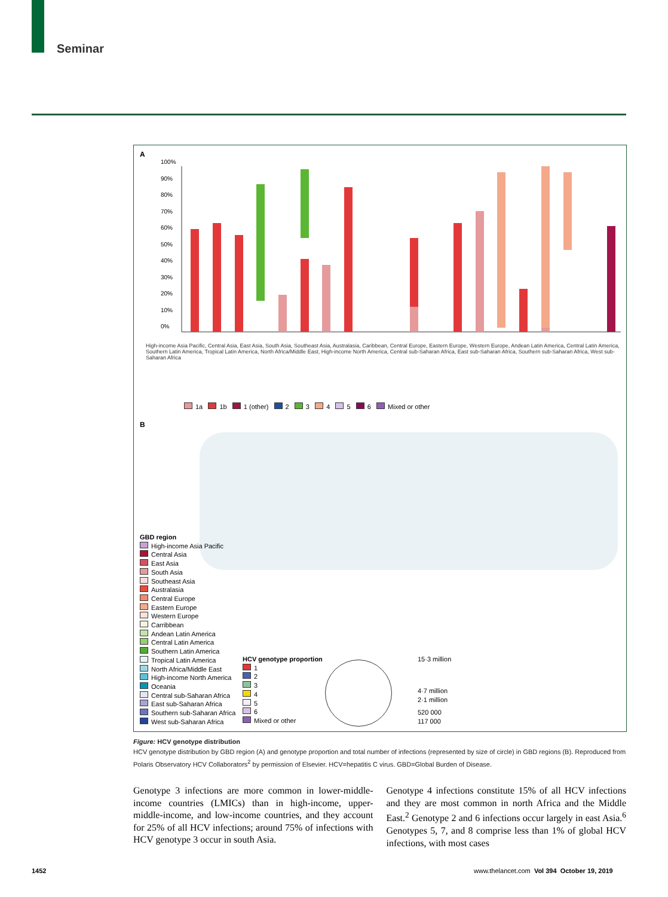Seminar
A
100%
90%
80%
70%
60%
50%
40%
30%
20%
10%
0%
High-income Asia Pacific, Central Asia, East Asia, South Asia, Southeast Asia, Australasia, Caribbean, Central Europe, Eastern Europe, Western Europe, Andean Latin America, Central Latin America, Southern Latin America, Tropical Latin America, North Africa/Middle East, High-income North America, Central sub-Saharan Africa, East sub-Saharan Africa, Southern sub-Saharan Africa, West sub-Saharan Africa
1a 1b 1 (other) 2 3 4 5 6 Mixed or other
B
GBD region
High-income Asia Pacific
Central Asia
East Asia
South Asia
Southeast Asia
Australasia
Central Europe
Eastern Europe
Western Europe
Carribbean
Andean Latin America
Central Latin America
Southern Latin America
Tropical Latin America
North Africa/Middle East
High-income North America
Oceania
Central sub-Saharan Africa
East sub-Saharan Africa
Southern sub-Saharan Africa
West sub-Saharan Africa
HCV genotype proportion
1
2
3
4
5
6
Mixed or other
15·3 million
4·7 million
2·1 million
520 000
117 000
Figure: HCV genotype distribution
HCV genotype distribution by GBD region (A) and genotype proportion and total number of infections (represented by size of circle) in GBD regions (B). Reproduced from Polaris Observatory HCV Collaborators<sup>2</sup> by permission of Elsevier. HCV=hepatitis C virus. GBD=Global Burden of Disease.
Genotype 3 infections are more common in lower-middle-income countries (LMICs) than in high-income, upper-middle-income, and low-income countries, and they account for 25% of all HCV infections; around 75% of infections with HCV genotype 3 occur in south Asia.
Genotype 4 infections constitute 15% of all HCV infections and they are most common in north Africa and the Middle East.<sup>2</sup> Genotype 2 and 6 infections occur largely in east Asia.<sup>6</sup> Genotypes 5, 7, and 8 comprise less than 1% of global HCV infections, with most cases
1452
www.thelancet.com Vol 394 October 19, 2019